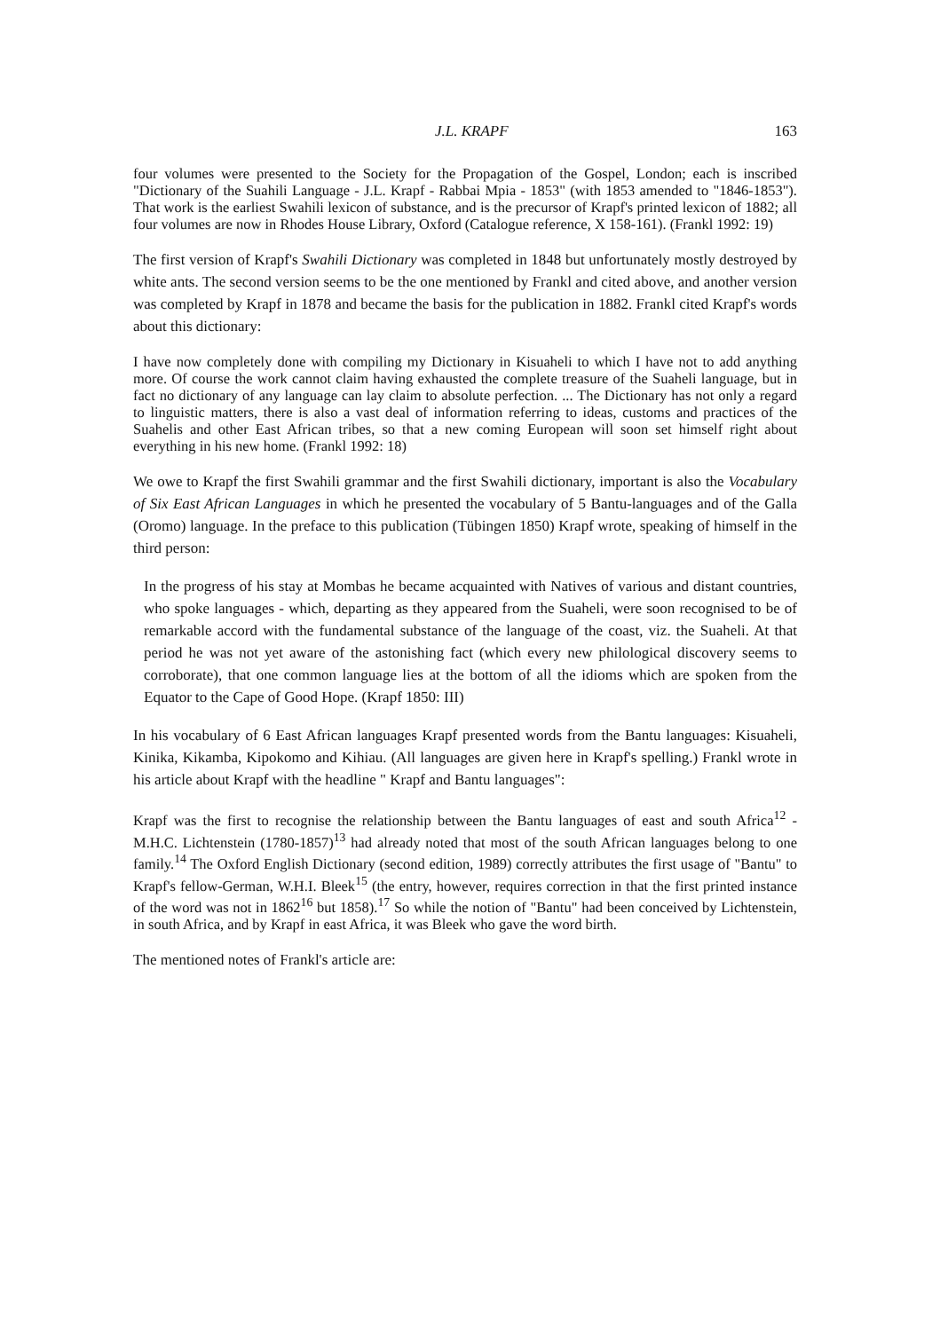J.L. KRAPF 163
four volumes were presented to the Society for the Propagation of the Gospel, London; each is inscribed "Dictionary of the Suahili Language - J.L. Krapf - Rabbai Mpia - 1853" (with 1853 amended to "1846-1853"). That work is the earliest Swahili lexicon of substance, and is the precursor of Krapf's printed lexicon of 1882; all four volumes are now in Rhodes House Library, Oxford (Catalogue reference, X 158-161). (Frankl 1992: 19)
The first version of Krapf's Swahili Dictionary was completed in 1848 but unfortunately mostly destroyed by white ants. The second version seems to be the one mentioned by Frankl and cited above, and another version was completed by Krapf in 1878 and became the basis for the publication in 1882. Frankl cited Krapf's words about this dictionary:
I have now completely done with compiling my Dictionary in Kisuaheli to which I have not to add anything more. Of course the work cannot claim having exhausted the complete treasure of the Suaheli language, but in fact no dictionary of any language can lay claim to absolute perfection. ... The Dictionary has not only a regard to linguistic matters, there is also a vast deal of information referring to ideas, customs and practices of the Suahelis and other East African tribes, so that a new coming European will soon set himself right about everything in his new home. (Frankl 1992: 18)
We owe to Krapf the first Swahili grammar and the first Swahili dictionary, important is also the Vocabulary of Six East African Languages in which he presented the vocabulary of 5 Bantu-languages and of the Galla (Oromo) language. In the preface to this publication (Tübingen 1850) Krapf wrote, speaking of himself in the third person:
In the progress of his stay at Mombas he became acquainted with Natives of various and distant countries, who spoke languages - which, departing as they appeared from the Suaheli, were soon recognised to be of remarkable accord with the fundamental substance of the language of the coast, viz. the Suaheli. At that period he was not yet aware of the astonishing fact (which every new philological discovery seems to corroborate), that one common language lies at the bottom of all the idioms which are spoken from the Equator to the Cape of Good Hope. (Krapf 1850: III)
In his vocabulary of 6 East African languages Krapf presented words from the Bantu languages: Kisuaheli, Kinika, Kikamba, Kipokomo and Kihiau. (All languages are given here in Krapf's spelling.) Frankl wrote in his article about Krapf with the headline " Krapf and Bantu languages":
Krapf was the first to recognise the relationship between the Bantu languages of east and south Africa<sup>12</sup> - M.H.C. Lichtenstein (1780-1857)<sup>13</sup> had already noted that most of the south African languages belong to one family.<sup>14</sup> The Oxford English Dictionary (second edition, 1989) correctly attributes the first usage of "Bantu" to Krapf's fellow-German, W.H.I. Bleek<sup>15</sup> (the entry, however, requires correction in that the first printed instance of the word was not in 1862<sup>16</sup> but 1858).<sup>17</sup> So while the notion of "Bantu" had been conceived by Lichtenstein, in south Africa, and by Krapf in east Africa, it was Bleek who gave the word birth.
The mentioned notes of Frankl's article are: